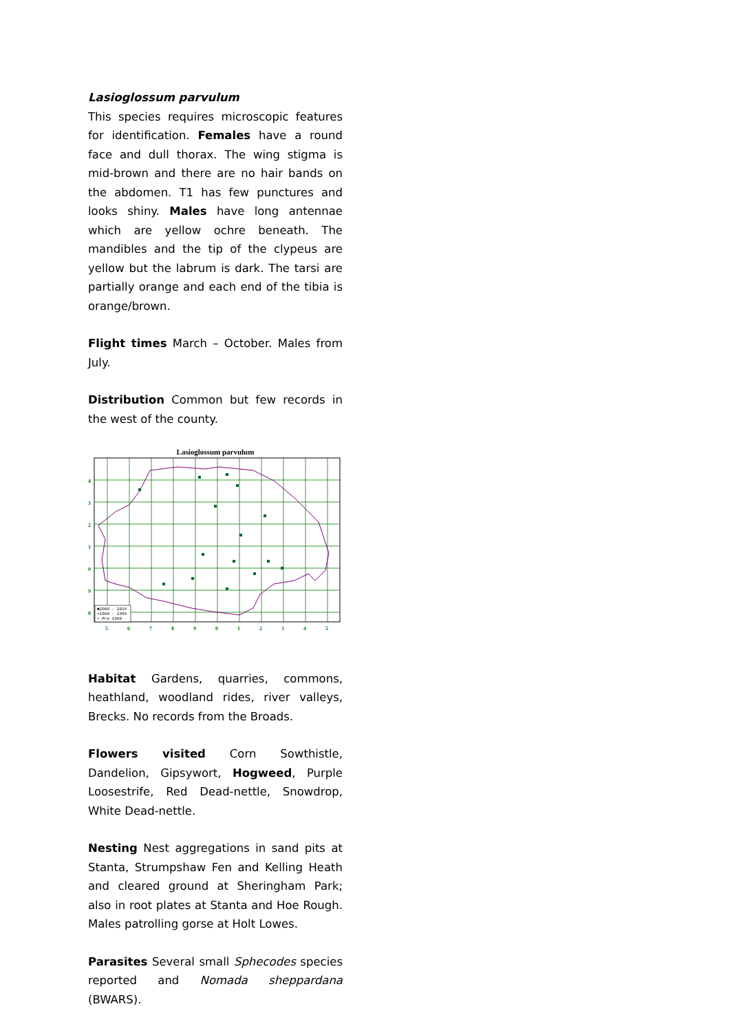Lasioglossum parvulum
This species requires microscopic features for identification. Females have a round face and dull thorax. The wing stigma is mid-brown and there are no hair bands on the abdomen. T1 has few punctures and looks shiny. Males have long antennae which are yellow ochre beneath. The mandibles and the tip of the clypeus are yellow but the labrum is dark. The tarsi are partially orange and each end of the tibia is orange/brown.
Flight times March – October. Males from July.
Distribution Common but few records in the west of the county.
Lasioglossum parvulum
4
3
2
1
0
9
8
5
6
7
8
9
0
1
2
3
4
5
■2000 - 2014
▪1980 - 1999
• Pre 1980
Habitat Gardens, quarries, commons, heathland, woodland rides, river valleys, Brecks. No records from the Broads.
Flowers visited Corn Sowthistle, Dandelion, Gipsywort, Hogweed, Purple Loosestrife, Red Dead-nettle, Snowdrop, White Dead-nettle.
Nesting Nest aggregations in sand pits at Stanta, Strumpshaw Fen and Kelling Heath and cleared ground at Sheringham Park; also in root plates at Stanta and Hoe Rough. Males patrolling gorse at Holt Lowes.
Parasites Several small Sphecodes species reported and Nomada sheppardana (BWARS).